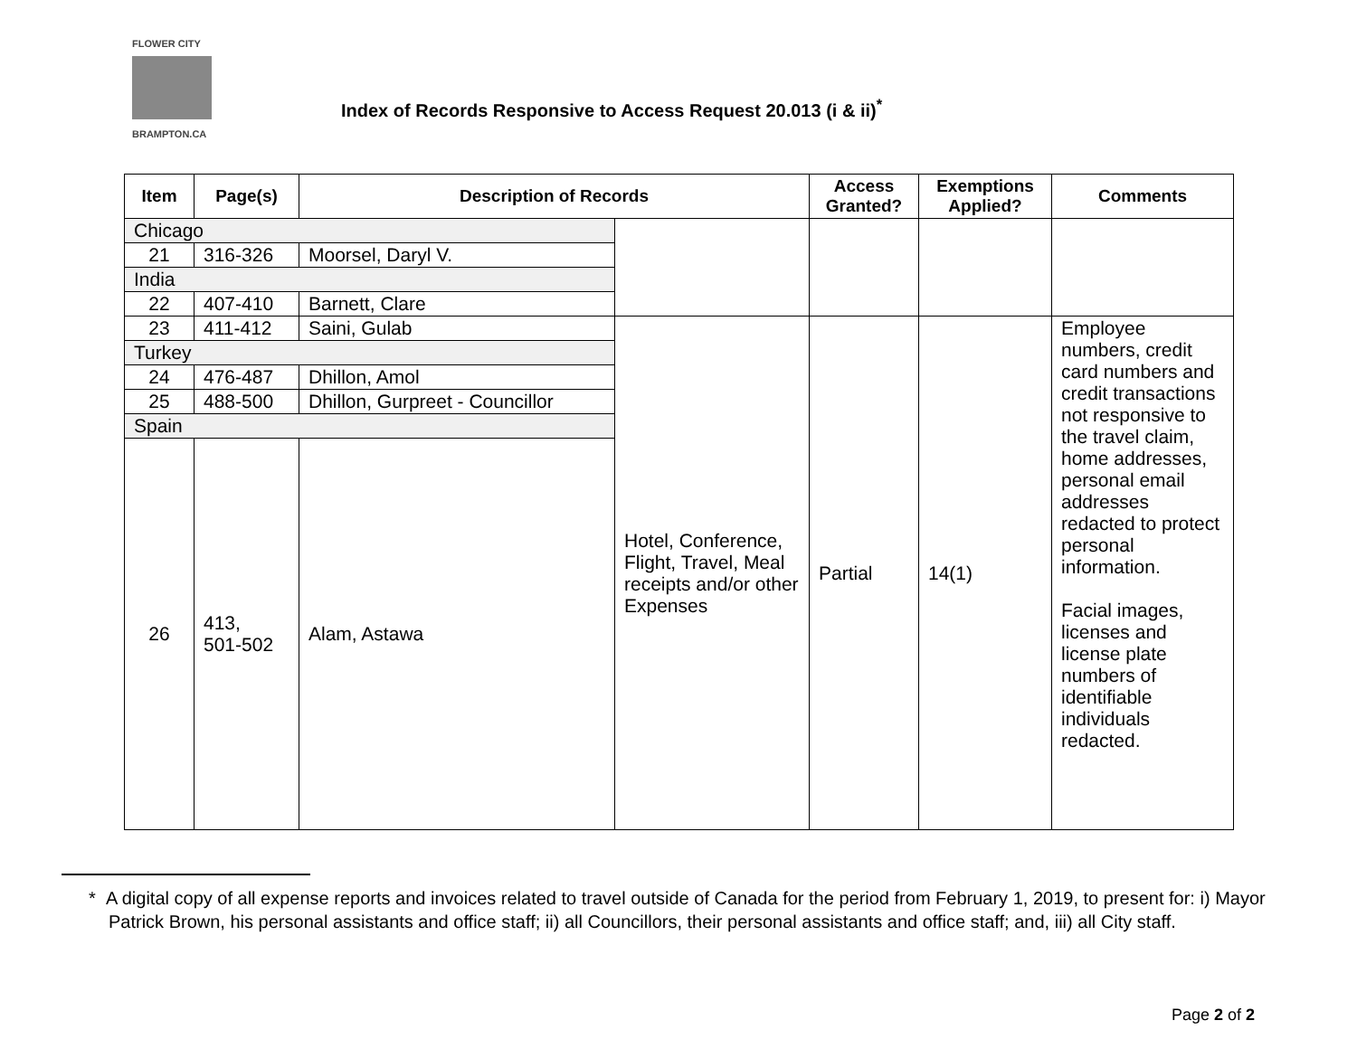FLOWER CITY
BRAMPTON.CA
Index of Records Responsive to Access Request 20.013 (i & ii)<sup>*</sup>
| Item | Page(s) | Description of Records | | Access Granted? | Exemptions Applied? | Comments |
| --- | --- | --- | --- | --- | --- | --- |
| Chicago | | | | | | |
| 21 | 316-326 | Moorsel, Daryl V. | | | | |
| India | | | | | | |
| 22 | 407-410 | Barnett, Clare | | | | |
| 23 | 411-412 | Saini, Gulab | Hotel, Conference, Flight, Travel, Meal receipts and/or other Expenses | Partial | 14(1) | Employee numbers, credit card numbers and credit transactions not responsive to the travel claim, home addresses, personal email addresses redacted to protect personal information. Facial images, licenses and license plate numbers of identifiable individuals redacted. |
| Turkey | | | | | | |
| 24 | 476-487 | Dhillon, Amol | | | | |
| 25 | 488-500 | Dhillon, Gurpreet - Councillor | | | | |
| Spain | | | | | | |
| 26 | 413, 501-502 | Alam, Astawa | | | | |
* A digital copy of all expense reports and invoices related to travel outside of Canada for the period from February 1, 2019, to present for: i) Mayor Patrick Brown, his personal assistants and office staff; ii) all Councillors, their personal assistants and office staff; and, iii) all City staff.
Page 2 of 2